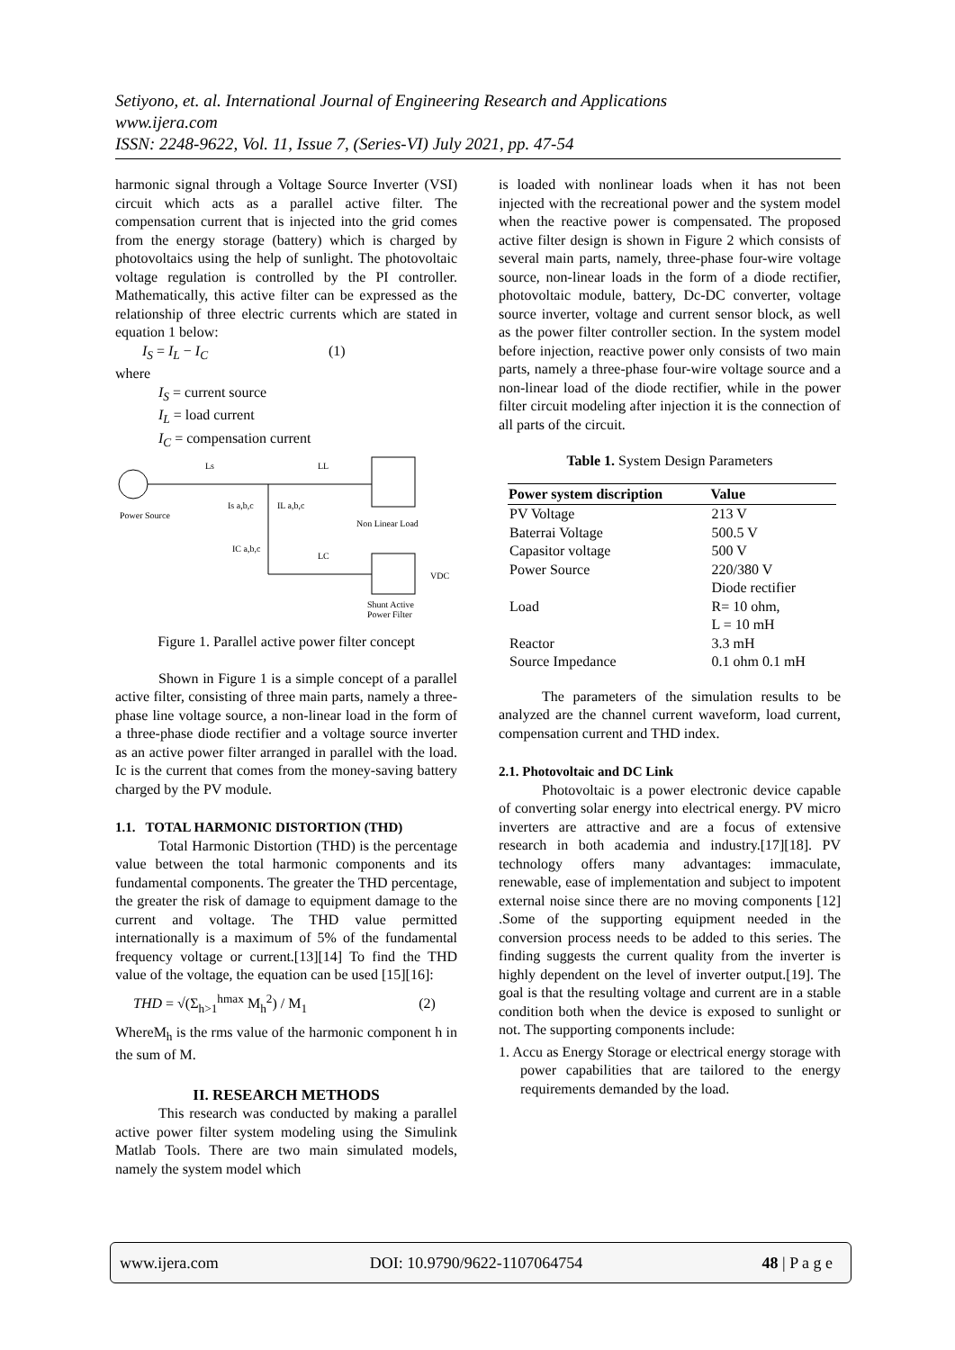Setiyono, et. al. International Journal of Engineering Research and Applications
www.ijera.com
ISSN: 2248-9622, Vol. 11, Issue 7, (Series-VI) July 2021, pp. 47-54
harmonic signal through a Voltage Source Inverter (VSI) circuit which acts as a parallel active filter. The compensation current that is injected into the grid comes from the energy storage (battery) which is charged by photovoltaics using the help of sunlight. The photovoltaic voltage regulation is controlled by the PI controller. Mathematically, this active filter can be expressed as the relationship of three electric currents which are stated in equation 1 below:
I<sub>S</sub> = I<sub>L</sub> − I<sub>C</sub> (1)
where
I<sub>S</sub> = current source
I<sub>L</sub> = load current
I<sub>C</sub> = compensation current
Power Source
Ls
LL
Is a,b,c
IL a,b,c
Non Linear Load
IC a,b,c
LC
VDC
Shunt Active
Power Filter
Figure 1. Parallel active power filter concept
Shown in Figure 1 is a simple concept of a parallel active filter, consisting of three main parts, namely a three-phase line voltage source, a non-linear load in the form of a three-phase diode rectifier and a voltage source inverter as an active power filter arranged in parallel with the load. Ic is the current that comes from the money-saving battery charged by the PV module.
1.1. TOTAL HARMONIC DISTORTION (THD)
Total Harmonic Distortion (THD) is the percentage value between the total harmonic components and its fundamental components. The greater the THD percentage, the greater the risk of damage to equipment damage to the current and voltage. The THD value permitted internationally is a maximum of 5% of the fundamental frequency voltage or current.[13][14] To find the THD value of the voltage, the equation can be used [15][16]:
THD = √(Σ<sub>h>1</sub><sup>hmax</sup> M<sub>h</sub><sup>2</sup>) / M<sub>1</sub> (2)
WhereM<sub>h</sub> is the rms value of the harmonic component h in the sum of M.
II. RESEARCH METHODS
This research was conducted by making a parallel active power filter system modeling using the Simulink Matlab Tools. There are two main simulated models, namely the system model which
is loaded with nonlinear loads when it has not been injected with the recreational power and the system model when the reactive power is compensated. The proposed active filter design is shown in Figure 2 which consists of several main parts, namely, three-phase four-wire voltage source, non-linear loads in the form of a diode rectifier, photovoltaic module, battery, Dc-DC converter, voltage source inverter, voltage and current sensor block, as well as the power filter controller section. In the system model before injection, reactive power only consists of two main parts, namely a three-phase four-wire voltage source and a non-linear load of the diode rectifier, while in the power filter circuit modeling after injection it is the connection of all parts of the circuit.
Table 1. System Design Parameters
| Power system discription | Value |
| --- | --- |
| PV Voltage | 213 V |
| Baterrai Voltage | 500.5 V |
| Capasitor voltage | 500 V |
| Power Source | 220/380 V |
| Load | Diode rectifier R= 10 ohm, L = 10 mH |
| Reactor | 3.3 mH |
| Source Impedance | 0.1 ohm 0.1 mH |
The parameters of the simulation results to be analyzed are the channel current waveform, load current, compensation current and THD index.
2.1. Photovoltaic and DC Link
Photovoltaic is a power electronic device capable of converting solar energy into electrical energy. PV micro inverters are attractive and are a focus of extensive research in both academia and industry.[17][18]. PV technology offers many advantages: immaculate, renewable, ease of implementation and subject to impotent external noise since there are no moving components [12] .Some of the supporting equipment needed in the conversion process needs to be added to this series. The finding suggests the current quality from the inverter is highly dependent on the level of inverter output.[19]. The goal is that the resulting voltage and current are in a stable condition both when the device is exposed to sunlight or not. The supporting components include:
1. Accu as Energy Storage or electrical energy storage with power capabilities that are tailored to the energy requirements demanded by the load.
www.ijera.com DOI: 10.9790/9622-1107064754 48 | P a g e